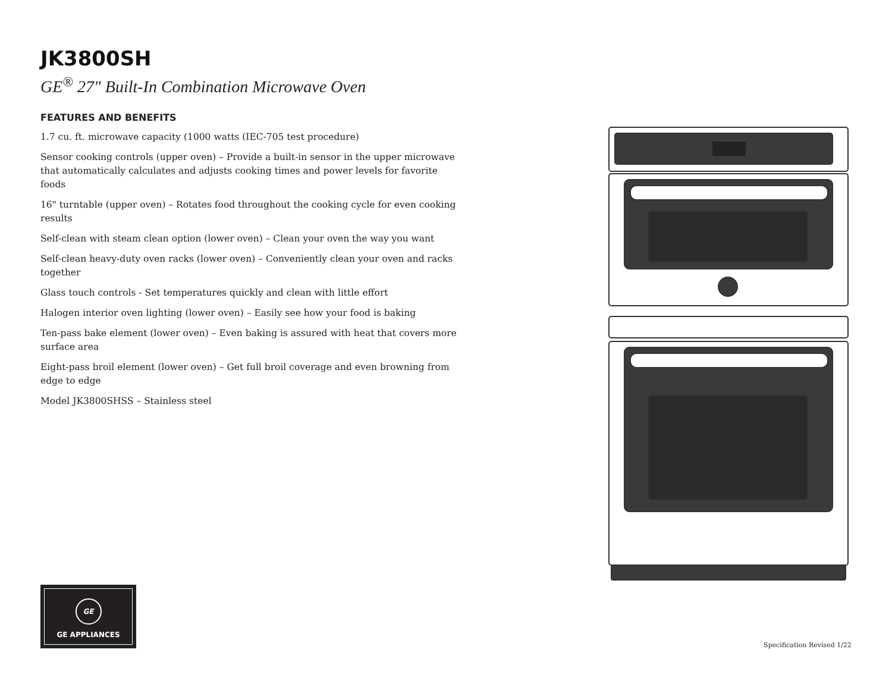JK3800SH
GE<sup>®</sup> 27" Built-In Combination Microwave Oven
FEATURES AND BENEFITS
1.7 cu. ft. microwave capacity (1000 watts (IEC-705 test procedure)
Sensor cooking controls (upper oven) – Provide a built-in sensor in the upper microwave that automatically calculates and adjusts cooking times and power levels for favorite foods
16" turntable (upper oven) – Rotates food throughout the cooking cycle for even cooking results
Self-clean with steam clean option (lower oven) – Clean your oven the way you want
Self-clean heavy-duty oven racks (lower oven) – Conveniently clean your oven and racks together
Glass touch controls - Set temperatures quickly and clean with little effort
Halogen interior oven lighting (lower oven) – Easily see how your food is baking
Ten-pass bake element (lower oven) – Even baking is assured with heat that covers more surface area
Eight-pass broil element (lower oven) – Get full broil coverage and even browning from edge to edge
Model JK3800SHSS – Stainless steel
GE
GE APPLIANCES
Specification Revised 1/22